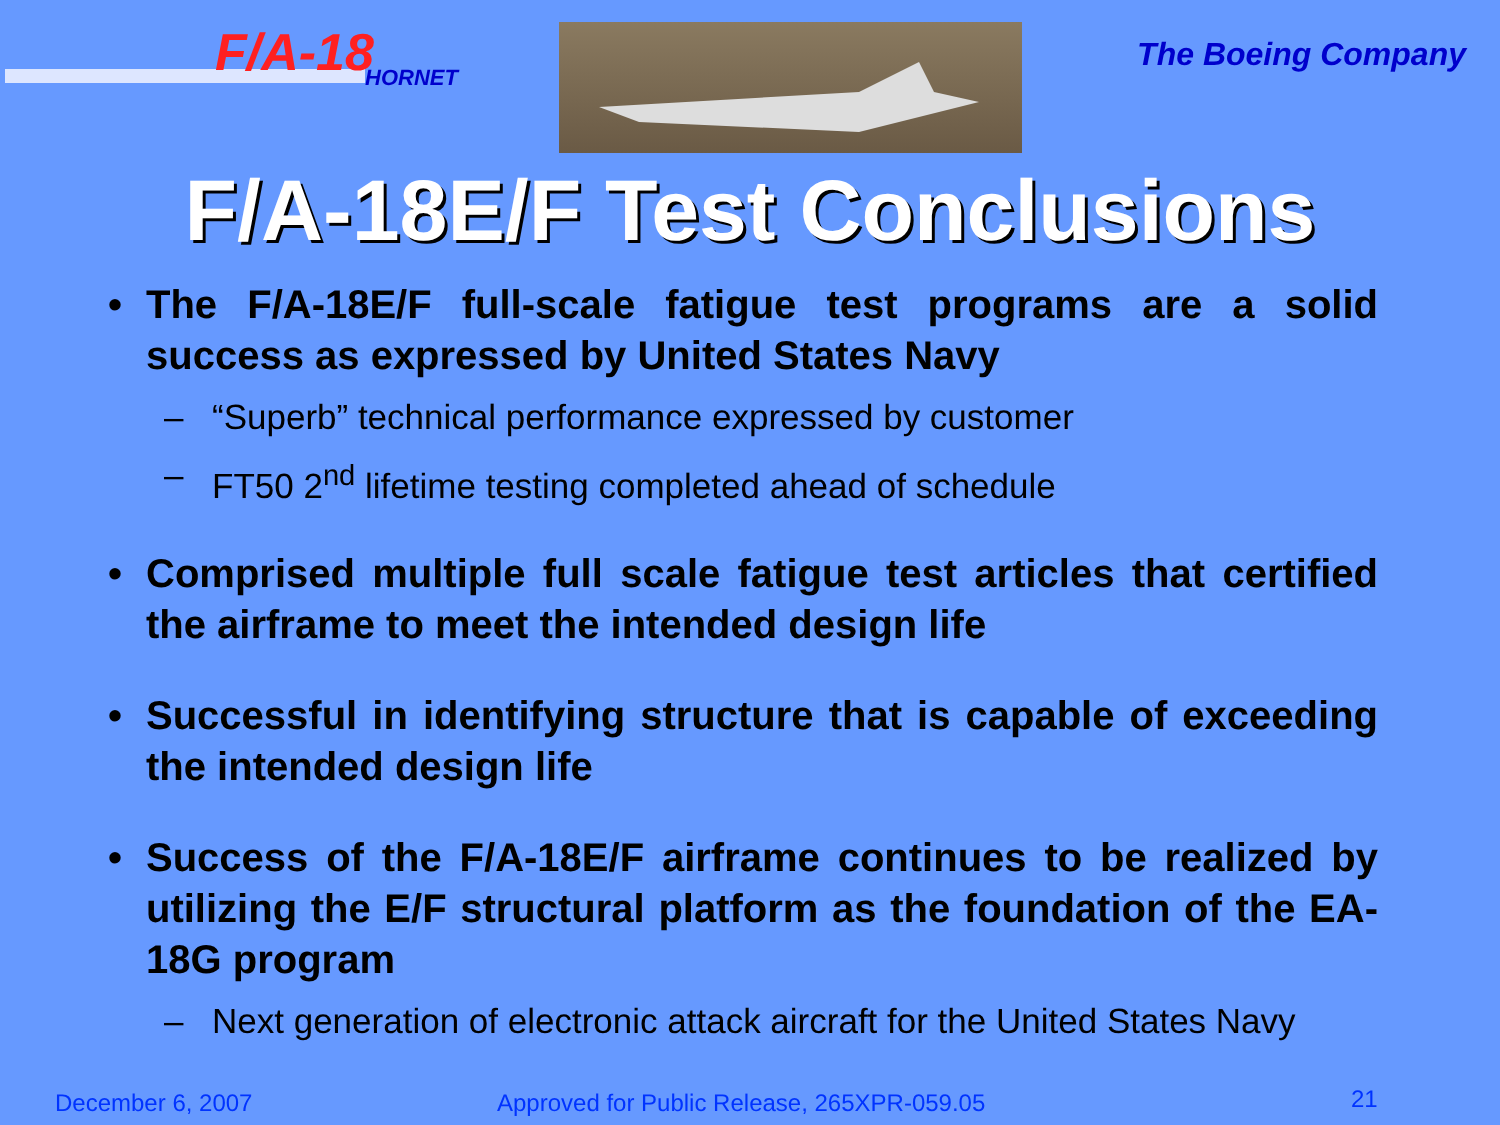F/A-18
HORNET
The Boeing Company
F/A-18E/F Test Conclusions
• The F/A-18E/F full-scale fatigue test programs are a solid success as expressed by United States Navy
– “Superb” technical performance expressed by customer
– FT50 2<sup>nd</sup> lifetime testing completed ahead of schedule
• Comprised multiple full scale fatigue test articles that certified the airframe to meet the intended design life
• Successful in identifying structure that is capable of exceeding the intended design life
• Success of the F/A-18E/F airframe continues to be realized by utilizing the E/F structural platform as the foundation of the EA-18G program
– Next generation of electronic attack aircraft for the United States Navy
December 6, 2007
Approved for Public Release, 265XPR-059.05
21